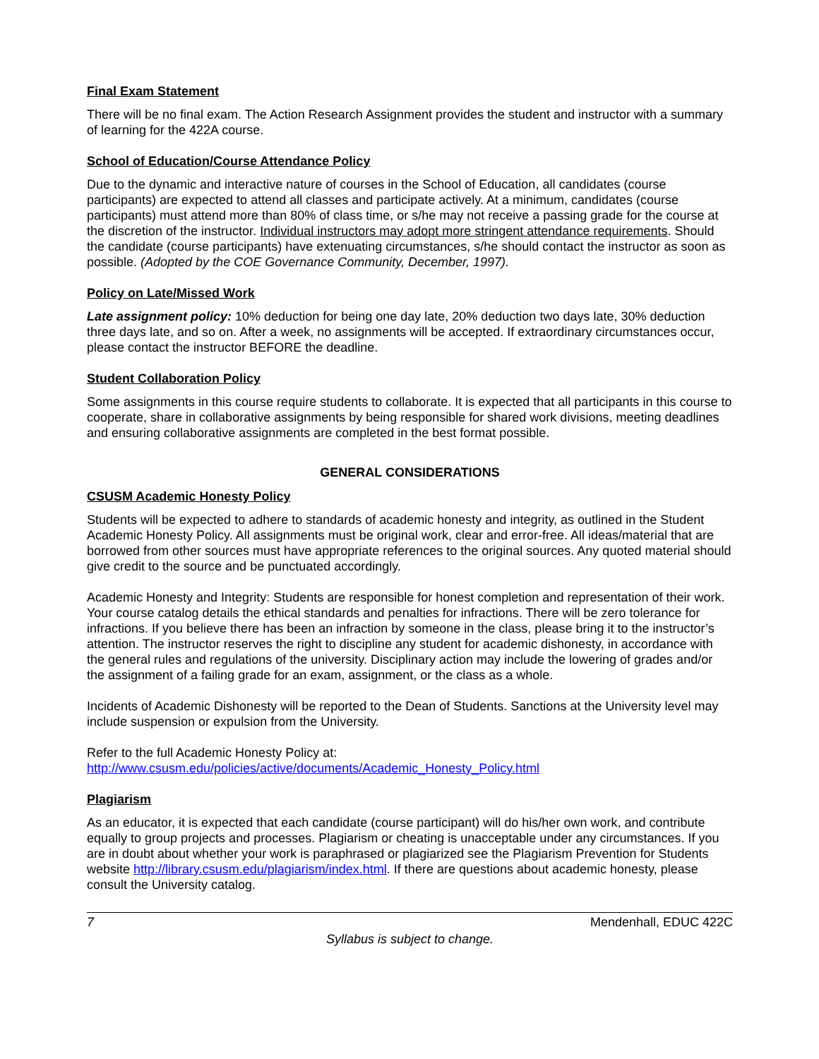Final Exam Statement
There will be no final exam. The Action Research Assignment provides the student and instructor with a summary of learning for the 422A course.
School of Education/Course Attendance Policy
Due to the dynamic and interactive nature of courses in the School of Education, all candidates (course participants) are expected to attend all classes and participate actively. At a minimum, candidates (course participants) must attend more than 80% of class time, or s/he may not receive a passing grade for the course at the discretion of the instructor. Individual instructors may adopt more stringent attendance requirements. Should the candidate (course participants) have extenuating circumstances, s/he should contact the instructor as soon as possible. (Adopted by the COE Governance Community, December, 1997).
Policy on Late/Missed Work
Late assignment policy: 10% deduction for being one day late, 20% deduction two days late, 30% deduction three days late, and so on. After a week, no assignments will be accepted. If extraordinary circumstances occur, please contact the instructor BEFORE the deadline.
Student Collaboration Policy
Some assignments in this course require students to collaborate. It is expected that all participants in this course to cooperate, share in collaborative assignments by being responsible for shared work divisions, meeting deadlines and ensuring collaborative assignments are completed in the best format possible.
GENERAL CONSIDERATIONS
CSUSM Academic Honesty Policy
Students will be expected to adhere to standards of academic honesty and integrity, as outlined in the Student Academic Honesty Policy. All assignments must be original work, clear and error-free. All ideas/material that are borrowed from other sources must have appropriate references to the original sources. Any quoted material should give credit to the source and be punctuated accordingly.
Academic Honesty and Integrity: Students are responsible for honest completion and representation of their work. Your course catalog details the ethical standards and penalties for infractions. There will be zero tolerance for infractions. If you believe there has been an infraction by someone in the class, please bring it to the instructor’s attention. The instructor reserves the right to discipline any student for academic dishonesty, in accordance with the general rules and regulations of the university. Disciplinary action may include the lowering of grades and/or the assignment of a failing grade for an exam, assignment, or the class as a whole.
Incidents of Academic Dishonesty will be reported to the Dean of Students. Sanctions at the University level may include suspension or expulsion from the University.
Refer to the full Academic Honesty Policy at:
http://www.csusm.edu/policies/active/documents/Academic_Honesty_Policy.html
Plagiarism
As an educator, it is expected that each candidate (course participant) will do his/her own work, and contribute equally to group projects and processes. Plagiarism or cheating is unacceptable under any circumstances. If you are in doubt about whether your work is paraphrased or plagiarized see the Plagiarism Prevention for Students website http://library.csusm.edu/plagiarism/index.html. If there are questions about academic honesty, please consult the University catalog.
7 Mendenhall, EDUC 422C
Syllabus is subject to change.